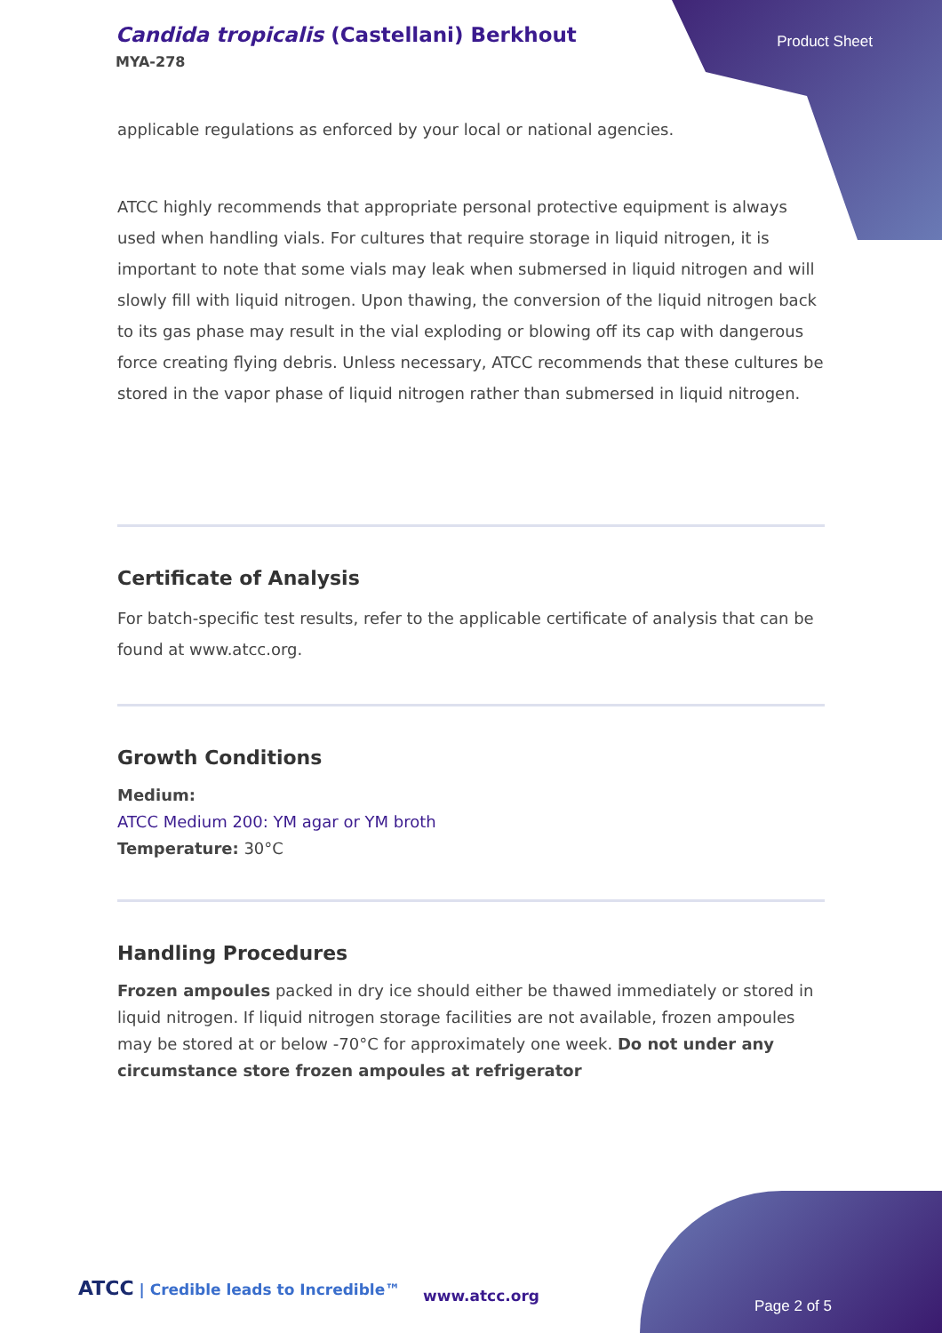Candida tropicalis (Castellani) Berkhout
MYA-278
Product Sheet
applicable regulations as enforced by your local or national agencies.
ATCC highly recommends that appropriate personal protective equipment is always used when handling vials. For cultures that require storage in liquid nitrogen, it is important to note that some vials may leak when submersed in liquid nitrogen and will slowly fill with liquid nitrogen. Upon thawing, the conversion of the liquid nitrogen back to its gas phase may result in the vial exploding or blowing off its cap with dangerous force creating flying debris. Unless necessary, ATCC recommends that these cultures be stored in the vapor phase of liquid nitrogen rather than submersed in liquid nitrogen.
Certificate of Analysis
For batch-specific test results, refer to the applicable certificate of analysis that can be found at www.atcc.org.
Growth Conditions
Medium:
ATCC Medium 200: YM agar or YM broth
Temperature: 30°C
Handling Procedures
Frozen ampoules packed in dry ice should either be thawed immediately or stored in liquid nitrogen. If liquid nitrogen storage facilities are not available, frozen ampoules may be stored at or below -70°C for approximately one week. Do not under any circumstance store frozen ampoules at refrigerator
ATCC | Credible leads to Incredible™
www.atcc.org
Page 2 of 5